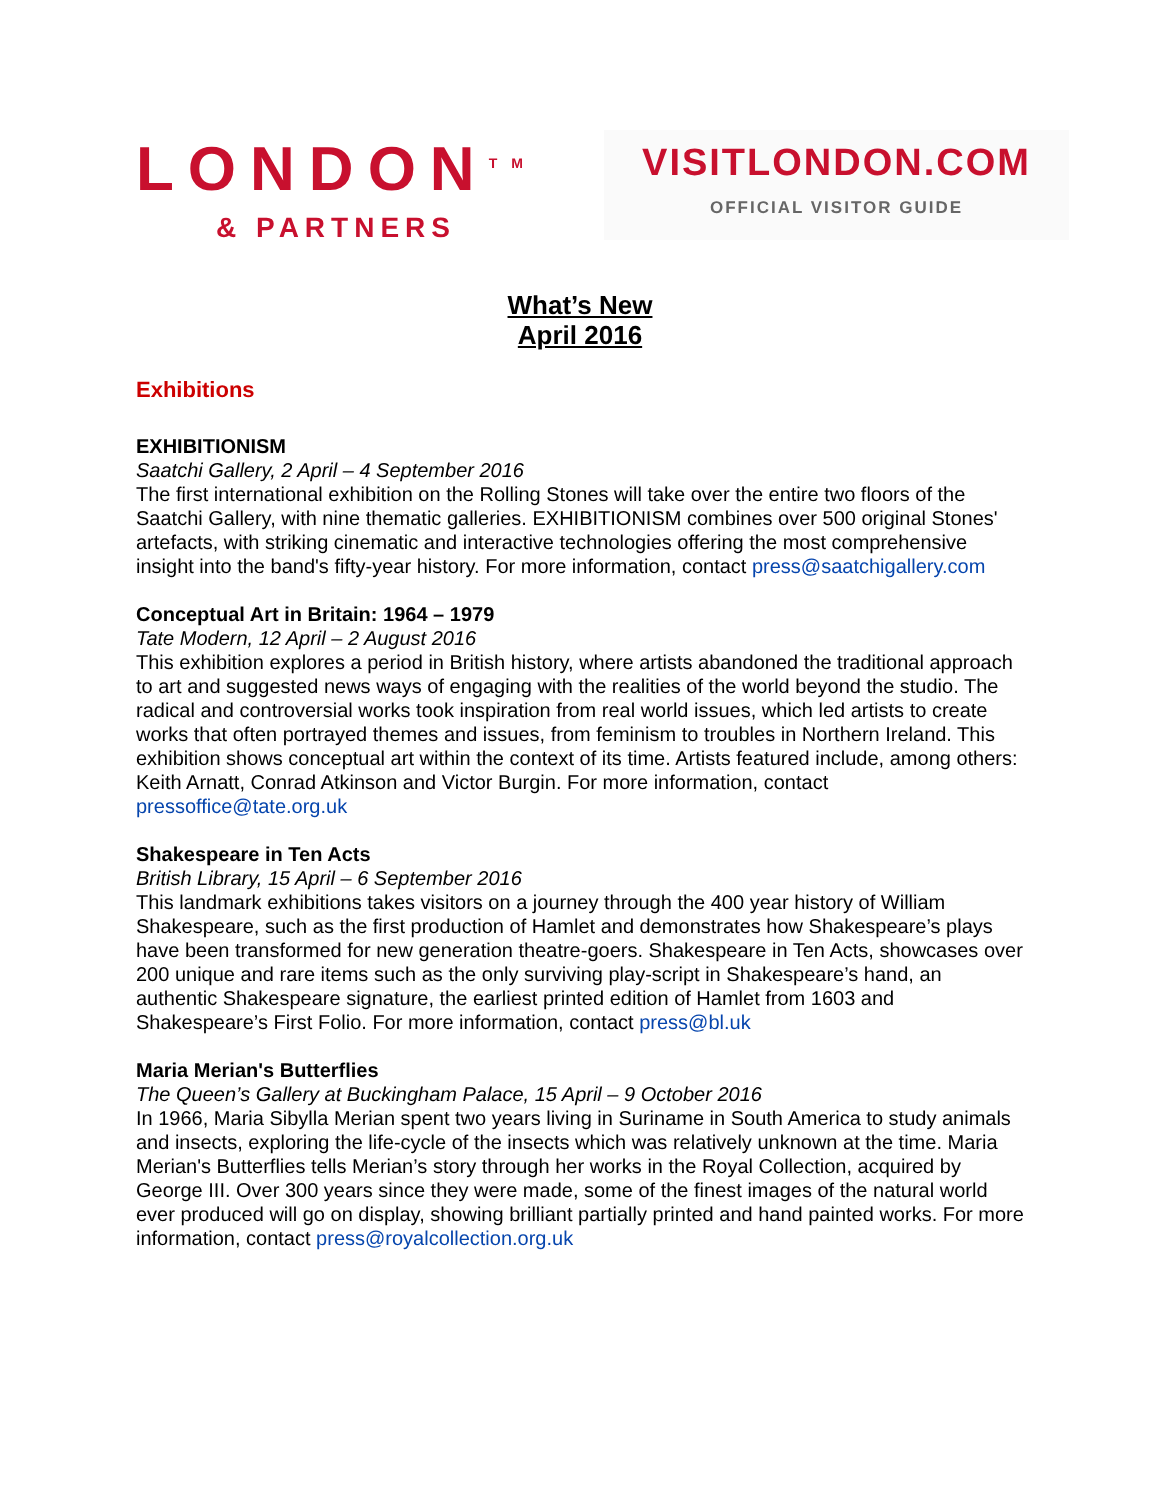LONDON<sup>TM</sup>
& PARTNERS
VISITLONDON.COM
OFFICIAL VISITOR GUIDE
What’s New
April 2016
Exhibitions
EXHIBITIONISM
Saatchi Gallery, 2 April – 4 September 2016
The first international exhibition on the Rolling Stones will take over the entire two floors of the Saatchi Gallery, with nine thematic galleries. EXHIBITIONISM combines over 500 original Stones' artefacts, with striking cinematic and interactive technologies offering the most comprehensive insight into the band's fifty-year history. For more information, contact press@saatchigallery.com
Conceptual Art in Britain: 1964 – 1979
Tate Modern, 12 April – 2 August 2016
This exhibition explores a period in British history, where artists abandoned the traditional approach to art and suggested news ways of engaging with the realities of the world beyond the studio. The radical and controversial works took inspiration from real world issues, which led artists to create works that often portrayed themes and issues, from feminism to troubles in Northern Ireland. This exhibition shows conceptual art within the context of its time. Artists featured include, among others: Keith Arnatt, Conrad Atkinson and Victor Burgin. For more information, contact pressoffice@tate.org.uk
Shakespeare in Ten Acts
British Library, 15 April – 6 September 2016
This landmark exhibitions takes visitors on a journey through the 400 year history of William Shakespeare, such as the first production of Hamlet and demonstrates how Shakespeare’s plays have been transformed for new generation theatre-goers. Shakespeare in Ten Acts, showcases over 200 unique and rare items such as the only surviving play-script in Shakespeare’s hand, an authentic Shakespeare signature, the earliest printed edition of Hamlet from 1603 and Shakespeare’s First Folio. For more information, contact press@bl.uk
Maria Merian's Butterflies
The Queen’s Gallery at Buckingham Palace, 15 April – 9 October 2016
In 1966, Maria Sibylla Merian spent two years living in Suriname in South America to study animals and insects, exploring the life-cycle of the insects which was relatively unknown at the time. Maria Merian's Butterflies tells Merian’s story through her works in the Royal Collection, acquired by George III. Over 300 years since they were made, some of the finest images of the natural world ever produced will go on display, showing brilliant partially printed and hand painted works. For more information, contact press@royalcollection.org.uk